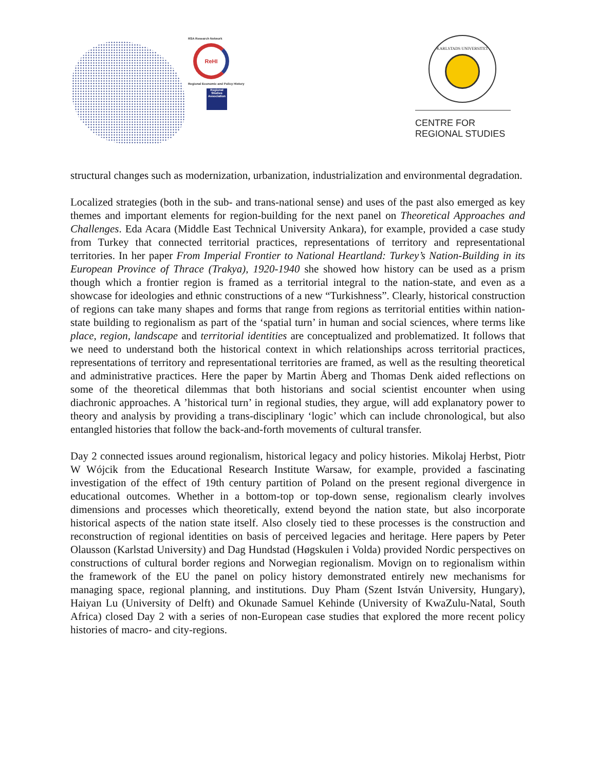RSA Research Network
ReHI
Regional Economic and Policy History
Regional Studies Association
KARLSTADS UNIVERSITET
CENTRE FOR
REGIONAL STUDIES
structural changes such as modernization, urbanization, industrialization and environmental degradation.
Localized strategies (both in the sub- and trans-national sense) and uses of the past also emerged as key themes and important elements for region-building for the next panel on Theoretical Approaches and Challenges. Eda Acara (Middle East Technical University Ankara), for example, provided a case study from Turkey that connected territorial practices, representations of territory and representational territories. In her paper From Imperial Frontier to National Heartland: Turkey’s Nation-Building in its European Province of Thrace (Trakya), 1920-1940 she showed how history can be used as a prism though which a frontier region is framed as a territorial integral to the nation-state, and even as a showcase for ideologies and ethnic constructions of a new “Turkishness”. Clearly, historical construction of regions can take many shapes and forms that range from regions as territorial entities within nation-state building to regionalism as part of the ‘spatial turn’ in human and social sciences, where terms like place, region, landscape and territorial identities are conceptualized and problematized. It follows that we need to understand both the historical context in which relationships across territorial practices, representations of territory and representational territories are framed, as well as the resulting theoretical and administrative practices. Here the paper by Martin Åberg and Thomas Denk aided reflections on some of the theoretical dilemmas that both historians and social scientist encounter when using diachronic approaches. A ’historical turn’ in regional studies, they argue, will add explanatory power to theory and analysis by providing a trans-disciplinary ‘logic’ which can include chronological, but also entangled histories that follow the back-and-forth movements of cultural transfer.
Day 2 connected issues around regionalism, historical legacy and policy histories. Mikolaj Herbst, Piotr W Wójcik from the Educational Research Institute Warsaw, for example, provided a fascinating investigation of the effect of 19th century partition of Poland on the present regional divergence in educational outcomes. Whether in a bottom-top or top-down sense, regionalism clearly involves dimensions and processes which theoretically, extend beyond the nation state, but also incorporate historical aspects of the nation state itself. Also closely tied to these processes is the construction and reconstruction of regional identities on basis of perceived legacies and heritage. Here papers by Peter Olausson (Karlstad University) and Dag Hundstad (Høgskulen i Volda) provided Nordic perspectives on constructions of cultural border regions and Norwegian regionalism. Movign on to regionalism within the framework of the EU the panel on policy history demonstrated entirely new mechanisms for managing space, regional planning, and institutions. Duy Pham (Szent István University, Hungary), Haiyan Lu (University of Delft) and Okunade Samuel Kehinde (University of KwaZulu-Natal, South Africa) closed Day 2 with a series of non-European case studies that explored the more recent policy histories of macro- and city-regions.